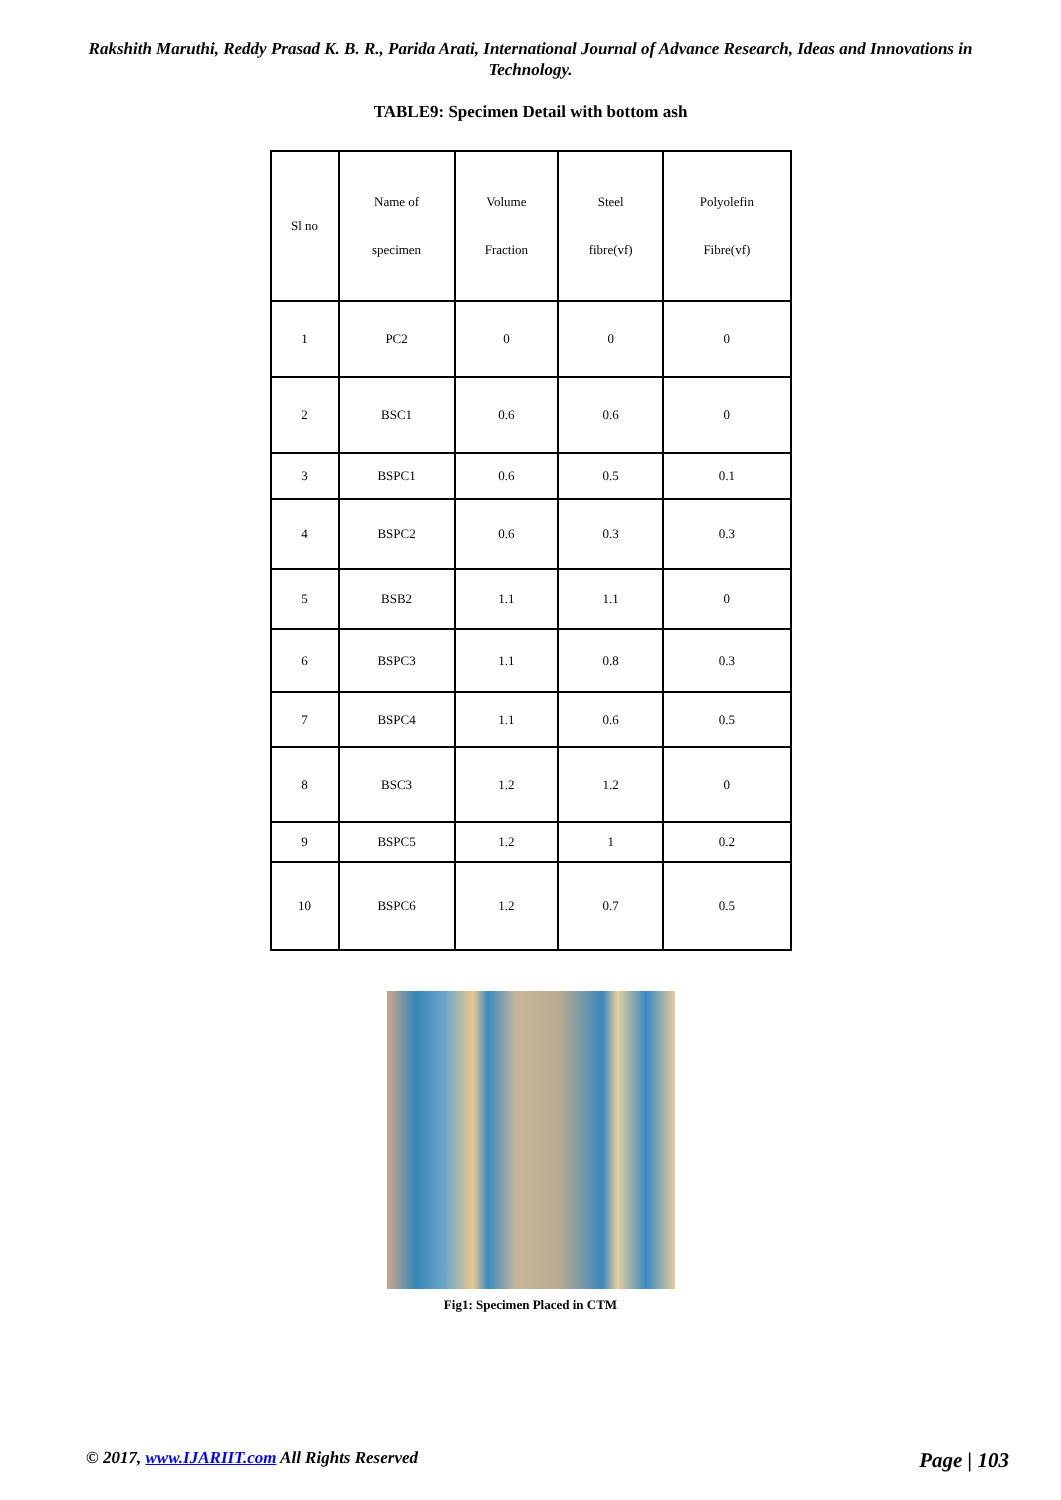Rakshith Maruthi, Reddy Prasad K. B. R., Parida Arati, International Journal of Advance Research, Ideas and Innovations in Technology.
TABLE9: Specimen Detail with bottom ash
| Sl no | Name of specimen | Volume Fraction | Steel fibre(vf) | Polyolefin Fibre(vf) |
| --- | --- | --- | --- | --- |
| 1 | PC2 | 0 | 0 | 0 |
| 2 | BSC1 | 0.6 | 0.6 | 0 |
| 3 | BSPC1 | 0.6 | 0.5 | 0.1 |
| 4 | BSPC2 | 0.6 | 0.3 | 0.3 |
| 5 | BSB2 | 1.1 | 1.1 | 0 |
| 6 | BSPC3 | 1.1 | 0.8 | 0.3 |
| 7 | BSPC4 | 1.1 | 0.6 | 0.5 |
| 8 | BSC3 | 1.2 | 1.2 | 0 |
| 9 | BSPC5 | 1.2 | 1 | 0.2 |
| 10 | BSPC6 | 1.2 | 0.7 | 0.5 |
Fig1: Specimen Placed in CTM
© 2017, www.IJARIIT.com All Rights Reserved Page | 103